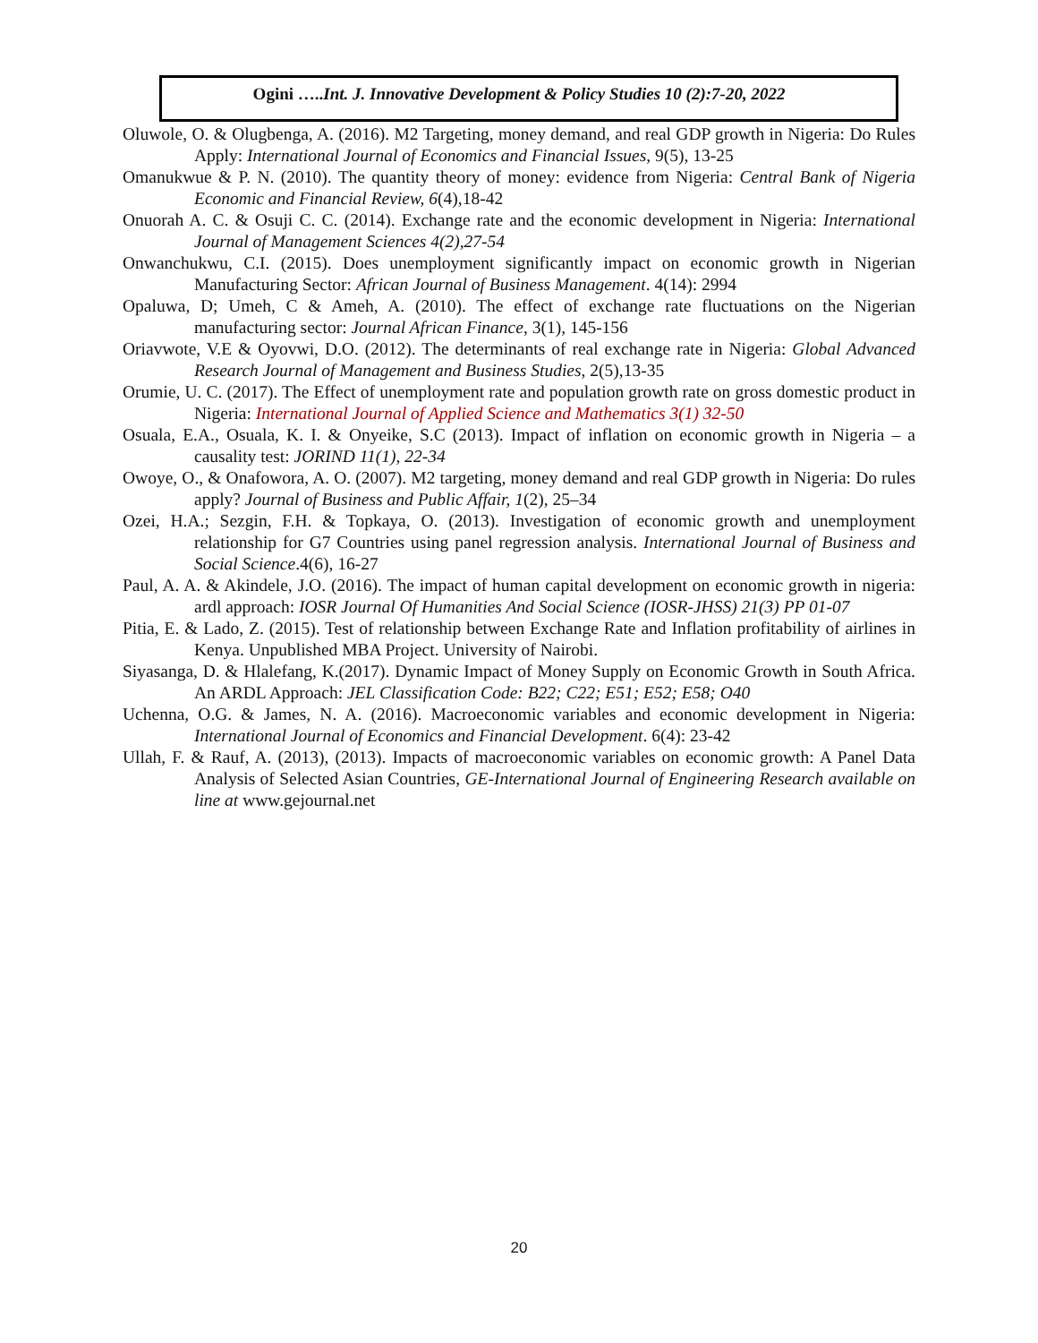Ogini …..Int. J. Innovative Development & Policy Studies 10 (2):7-20, 2022
Oluwole, O. & Olugbenga, A. (2016). M2 Targeting, money demand, and real GDP growth in Nigeria: Do Rules Apply: International Journal of Economics and Financial Issues, 9(5), 13-25
Omanukwue & P. N. (2010). The quantity theory of money: evidence from Nigeria: Central Bank of Nigeria Economic and Financial Review, 6(4),18-42
Onuorah A. C. & Osuji C. C. (2014). Exchange rate and the economic development in Nigeria: International Journal of Management Sciences 4(2),27-54
Onwanchukwu, C.I. (2015). Does unemployment significantly impact on economic growth in Nigerian Manufacturing Sector: African Journal of Business Management. 4(14): 2994
Opaluwa, D; Umeh, C & Ameh, A. (2010). The effect of exchange rate fluctuations on the Nigerian manufacturing sector: Journal African Finance, 3(1), 145-156
Oriavwote, V.E & Oyovwi, D.O. (2012). The determinants of real exchange rate in Nigeria: Global Advanced Research Journal of Management and Business Studies, 2(5),13-35
Orumie, U. C. (2017). The Effect of unemployment rate and population growth rate on gross domestic product in Nigeria: International Journal of Applied Science and Mathematics 3(1) 32-50
Osuala, E.A., Osuala, K. I. & Onyeike, S.C (2013). Impact of inflation on economic growth in Nigeria – a causality test: JORIND 11(1), 22-34
Owoye, O., & Onafowora, A. O. (2007). M2 targeting, money demand and real GDP growth in Nigeria: Do rules apply? Journal of Business and Public Affair, 1(2), 25–34
Ozei, H.A.; Sezgin, F.H. & Topkaya, O. (2013). Investigation of economic growth and unemployment relationship for G7 Countries using panel regression analysis. International Journal of Business and Social Science.4(6), 16-27
Paul, A. A. & Akindele, J.O. (2016). The impact of human capital development on economic growth in nigeria: ardl approach: IOSR Journal Of Humanities And Social Science (IOSR-JHSS) 21(3) PP 01-07
Pitia, E. & Lado, Z. (2015). Test of relationship between Exchange Rate and Inflation profitability of airlines in Kenya. Unpublished MBA Project. University of Nairobi.
Siyasanga, D. & Hlalefang, K.(2017). Dynamic Impact of Money Supply on Economic Growth in South Africa. An ARDL Approach: JEL Classification Code: B22; C22; E51; E52; E58; O40
Uchenna, O.G. & James, N. A. (2016). Macroeconomic variables and economic development in Nigeria: International Journal of Economics and Financial Development. 6(4): 23-42
Ullah, F. & Rauf, A. (2013), (2013). Impacts of macroeconomic variables on economic growth: A Panel Data Analysis of Selected Asian Countries, GE-International Journal of Engineering Research available on line at www.gejournal.net
20